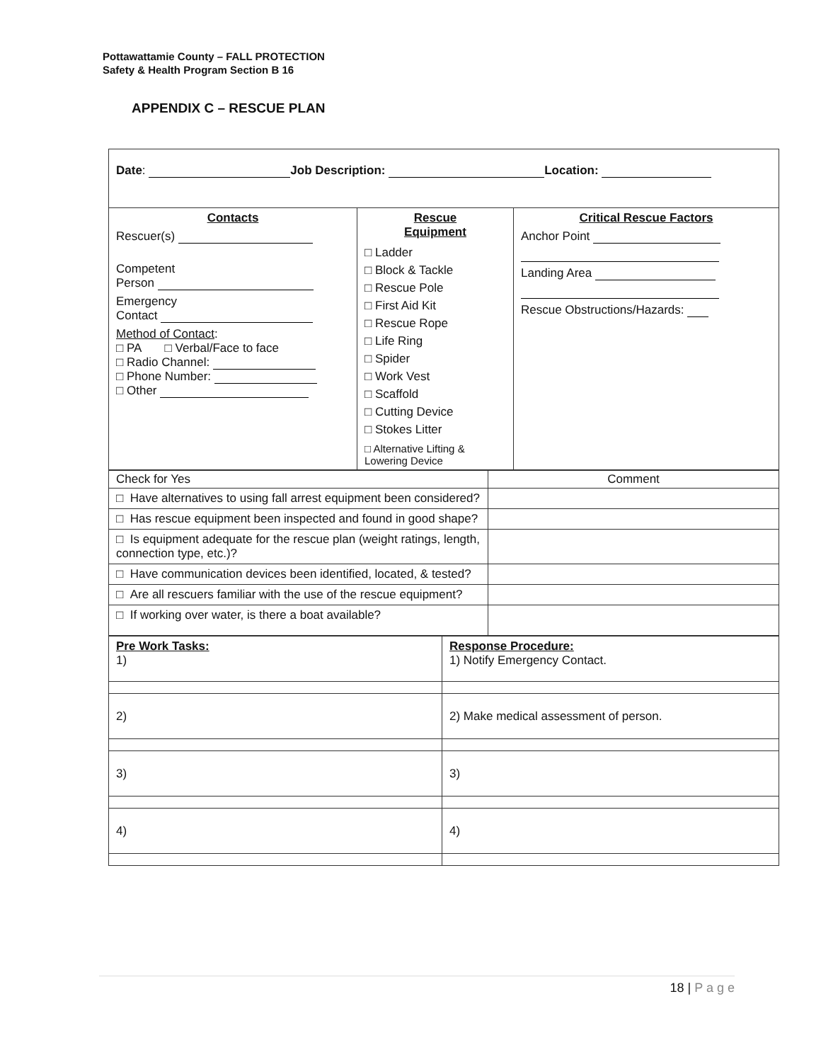Pottawattamie County – FALL PROTECTION
Safety & Health Program Section B 16
APPENDIX C – RESCUE PLAN
| Date : Job Description: Location: | | |
| Contacts Rescuer(s) Competent Person Emergency Contact Method of Contact : □ PA □ Verbal/Face to face □ Radio Channel: □ Phone Number: □ Other | Rescue Equipment □ Ladder □ Block & Tackle □ Rescue Pole □ First Aid Kit □ Rescue Rope □ Life Ring □ Spider □ Work Vest □ Scaffold □ Cutting Device □ Stokes Litter □ Alternative Lifting & Lowering Device | Critical Rescue Factors Anchor Point Landing Area Rescue Obstructions/Hazards: |
| Check for Yes | Comment |
| □ Have alternatives to using fall arrest equipment been considered? | |
| □ Has rescue equipment been inspected and found in good shape? | |
| □ Is equipment adequate for the rescue plan (weight ratings, length, connection type, etc.)? | |
| □ Have communication devices been identified, located, & tested? | |
| □ Are all rescuers familiar with the use of the rescue equipment? | |
| □ If working over water, is there a boat available? | |
| Pre Work Tasks: 1) | Response Procedure: 1) Notify Emergency Contact. |
| 2) | 2) Make medical assessment of person. |
| 3) | 3) |
| 4) | 4) |
18 | P a g e